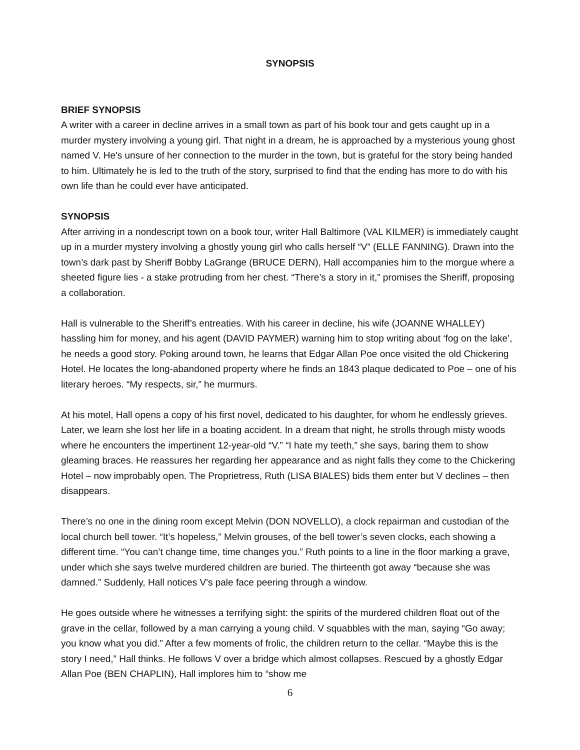SYNOPSIS
BRIEF SYNOPSIS
A writer with a career in decline arrives in a small town as part of his book tour and gets caught up in a murder mystery involving a young girl. That night in a dream, he is approached by a mysterious young ghost named V. He's unsure of her connection to the murder in the town, but is grateful for the story being handed to him. Ultimately he is led to the truth of the story, surprised to find that the ending has more to do with his own life than he could ever have anticipated.
SYNOPSIS
After arriving in a nondescript town on a book tour, writer Hall Baltimore (VAL KILMER) is immediately caught up in a murder mystery involving a ghostly young girl who calls herself “V” (ELLE FANNING). Drawn into the town’s dark past by Sheriff Bobby LaGrange (BRUCE DERN), Hall accompanies him to the morgue where a sheeted figure lies - a stake protruding from her chest. “There’s a story in it,” promises the Sheriff, proposing a collaboration.
Hall is vulnerable to the Sheriff’s entreaties. With his career in decline, his wife (JOANNE WHALLEY) hassling him for money, and his agent (DAVID PAYMER) warning him to stop writing about ‘fog on the lake’, he needs a good story. Poking around town, he learns that Edgar Allan Poe once visited the old Chickering Hotel. He locates the long-abandoned property where he finds an 1843 plaque dedicated to Poe – one of his literary heroes. “My respects, sir,” he murmurs.
At his motel, Hall opens a copy of his first novel, dedicated to his daughter, for whom he endlessly grieves. Later, we learn she lost her life in a boating accident. In a dream that night, he strolls through misty woods where he encounters the impertinent 12-year-old “V.” “I hate my teeth,” she says, baring them to show gleaming braces. He reassures her regarding her appearance and as night falls they come to the Chickering Hotel – now improbably open. The Proprietress, Ruth (LISA BIALES) bids them enter but V declines – then disappears.
There’s no one in the dining room except Melvin (DON NOVELLO), a clock repairman and custodian of the local church bell tower. “It’s hopeless,” Melvin grouses, of the bell tower’s seven clocks, each showing a different time. “You can’t change time, time changes you.” Ruth points to a line in the floor marking a grave, under which she says twelve murdered children are buried. The thirteenth got away “because she was damned.” Suddenly, Hall notices V’s pale face peering through a window.
He goes outside where he witnesses a terrifying sight: the spirits of the murdered children float out of the grave in the cellar, followed by a man carrying a young child. V squabbles with the man, saying “Go away; you know what you did.” After a few moments of frolic, the children return to the cellar. “Maybe this is the story I need,” Hall thinks. He follows V over a bridge which almost collapses. Rescued by a ghostly Edgar Allan Poe (BEN CHAPLIN), Hall implores him to “show me
6